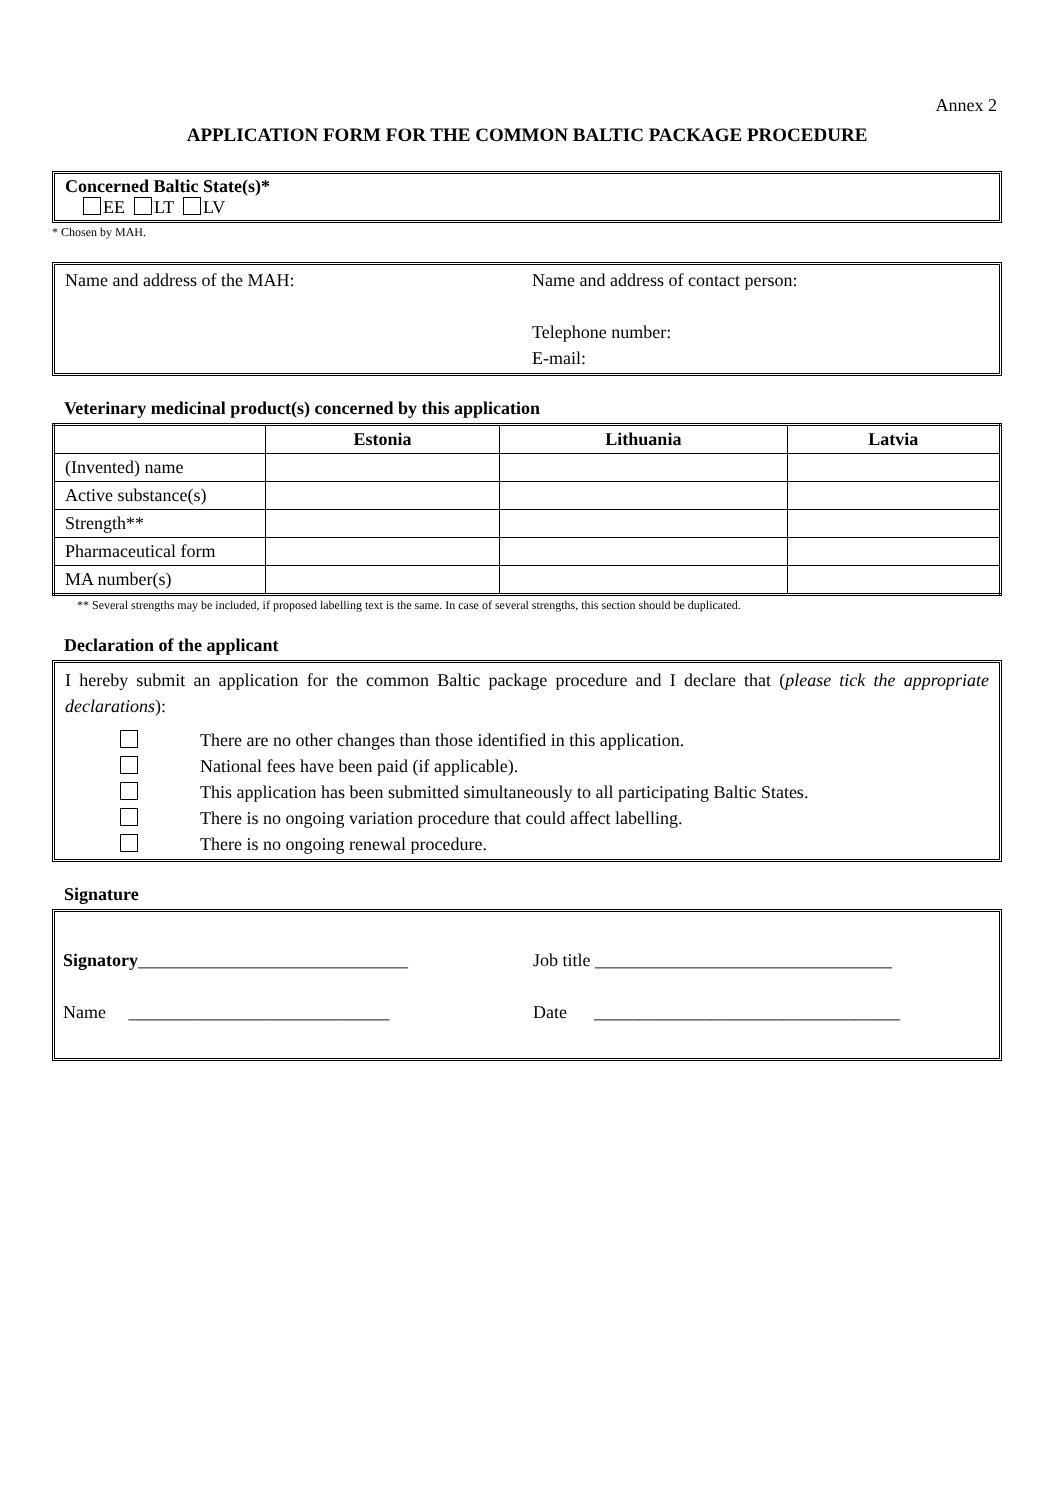Annex 2
APPLICATION FORM FOR THE COMMON BALTIC PACKAGE PROCEDURE
Concerned Baltic State(s)*
EE LT LV
* Chosen by MAH.
Name and address of the MAH: Name and address of contact person:
Telephone number:
E-mail:
Veterinary medicinal product(s) concerned by this application
| | Estonia | Lithuania | Latvia |
| --- | --- | --- | --- |
| (Invented) name | | | |
| Active substance(s) | | | |
| Strength** | | | |
| Pharmaceutical form | | | |
| MA number(s) | | | |
** Several strengths may be included, if proposed labelling text is the same. In case of several strengths, this section should be duplicated.
Declaration of the applicant
I hereby submit an application for the common Baltic package procedure and I declare that (please tick the appropriate declarations):
There are no other changes than those identified in this application.
National fees have been paid (if applicable).
This application has been submitted simultaneously to all participating Baltic States.
There is no ongoing variation procedure that could affect labelling.
There is no ongoing renewal procedure.
Signature
Signatory______________________________ Job title _________________________________
Name _____________________________ Date __________________________________